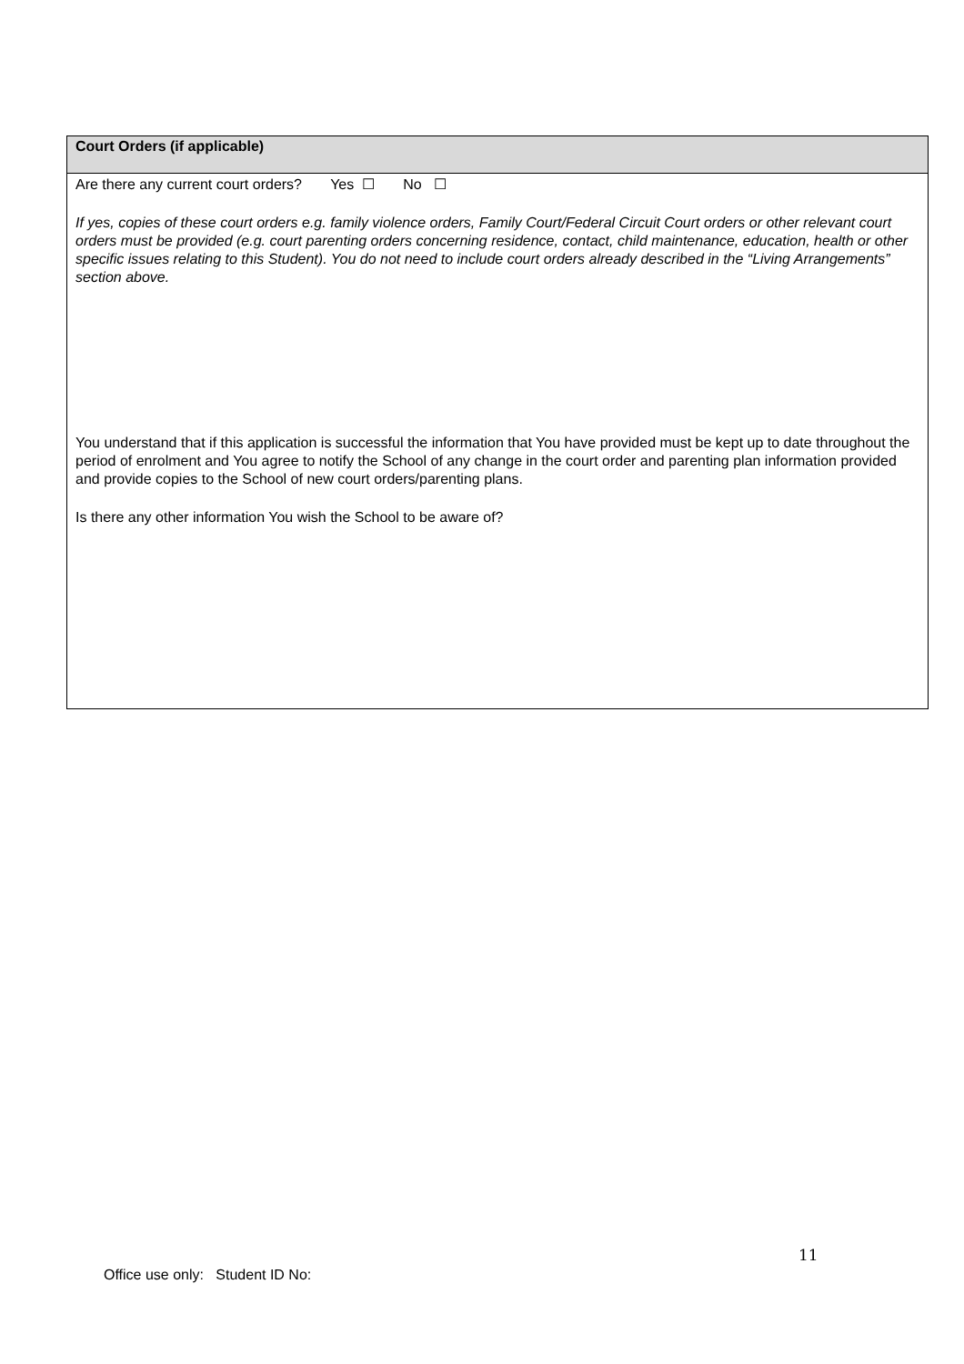| Court Orders (if applicable) |
| Are there any current court orders? Yes ☐ No ☐ If yes, copies of these court orders e.g. family violence orders, Family Court/Federal Circuit Court orders or other relevant court orders must be provided (e.g. court parenting orders concerning residence, contact, child maintenance, education, health or other specific issues relating to this Student). You do not need to include court orders already described in the “Living Arrangements” section above. You understand that if this application is successful the information that You have provided must be kept up to date throughout the period of enrolment and You agree to notify the School of any change in the court order and parenting plan information provided and provide copies to the School of new court orders/parenting plans. Is there any other information You wish the School to be aware of? |
11
Office use only: Student ID No: